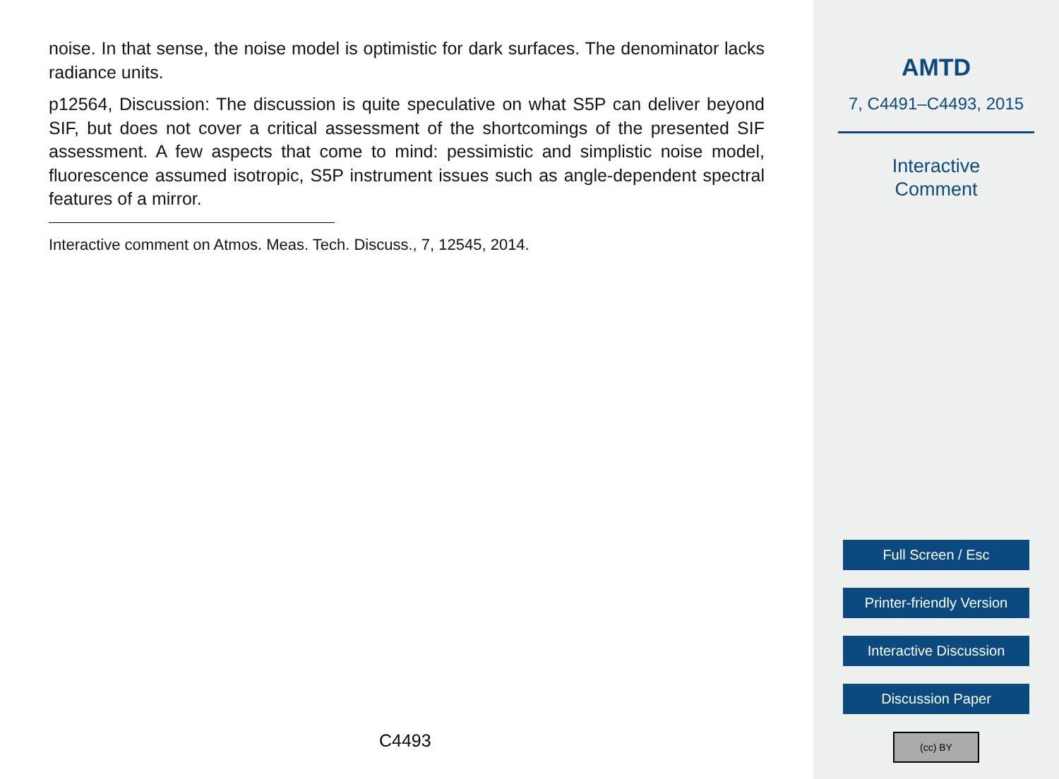noise. In that sense, the noise model is optimistic for dark surfaces. The denominator lacks radiance units.
p12564, Discussion: The discussion is quite speculative on what S5P can deliver beyond SIF, but does not cover a critical assessment of the shortcomings of the presented SIF assessment. A few aspects that come to mind: pessimistic and simplistic noise model, fluorescence assumed isotropic, S5P instrument issues such as angle-dependent spectral features of a mirror.
Interactive comment on Atmos. Meas. Tech. Discuss., 7, 12545, 2014.
C4493
AMTD
7, C4491–C4493, 2015
Interactive
Comment
Full Screen / Esc
Printer-friendly Version
Interactive Discussion
Discussion Paper
(cc) BY